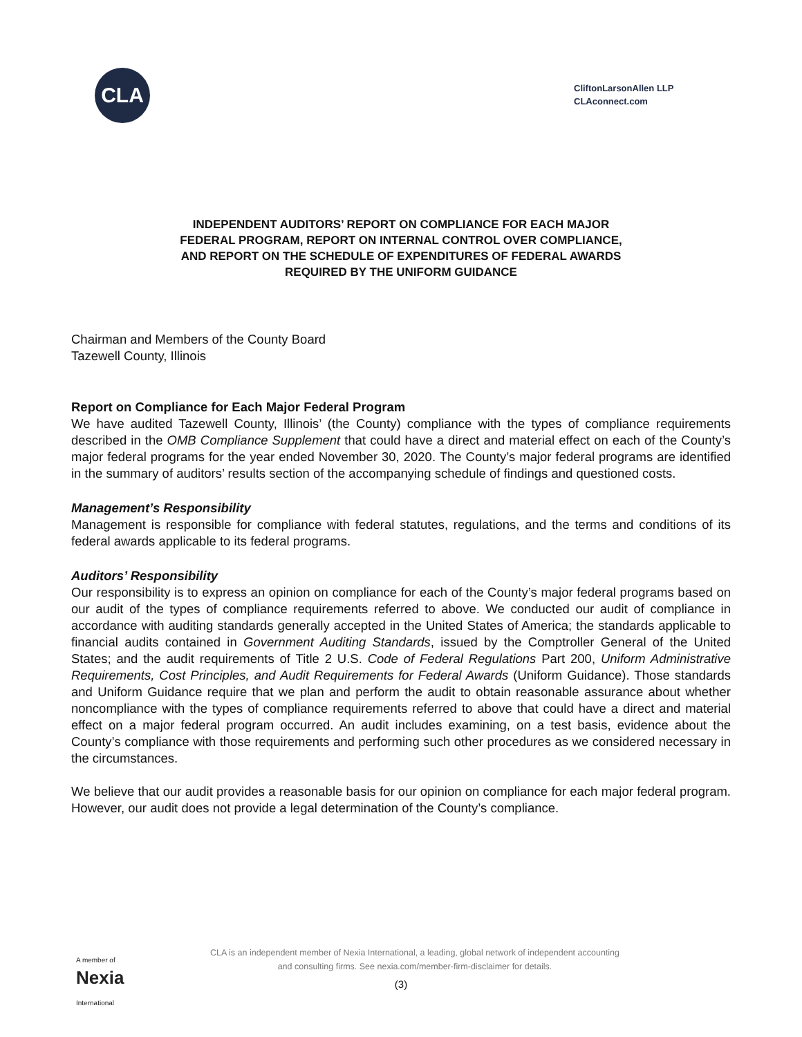CLA
CliftonLarsonAllen LLP
CLAconnect.com
INDEPENDENT AUDITORS’ REPORT ON COMPLIANCE FOR EACH MAJOR
FEDERAL PROGRAM, REPORT ON INTERNAL CONTROL OVER COMPLIANCE,
AND REPORT ON THE SCHEDULE OF EXPENDITURES OF FEDERAL AWARDS
REQUIRED BY THE UNIFORM GUIDANCE
Chairman and Members of the County Board
Tazewell County, Illinois
Report on Compliance for Each Major Federal Program
We have audited Tazewell County, Illinois’ (the County) compliance with the types of compliance requirements described in the OMB Compliance Supplement that could have a direct and material effect on each of the County’s major federal programs for the year ended November 30, 2020. The County’s major federal programs are identified in the summary of auditors’ results section of the accompanying schedule of findings and questioned costs.
Management’s Responsibility
Management is responsible for compliance with federal statutes, regulations, and the terms and conditions of its federal awards applicable to its federal programs.
Auditors’ Responsibility
Our responsibility is to express an opinion on compliance for each of the County’s major federal programs based on our audit of the types of compliance requirements referred to above. We conducted our audit of compliance in accordance with auditing standards generally accepted in the United States of America; the standards applicable to financial audits contained in Government Auditing Standards, issued by the Comptroller General of the United States; and the audit requirements of Title 2 U.S. Code of Federal Regulations Part 200, Uniform Administrative Requirements, Cost Principles, and Audit Requirements for Federal Awards (Uniform Guidance). Those standards and Uniform Guidance require that we plan and perform the audit to obtain reasonable assurance about whether noncompliance with the types of compliance requirements referred to above that could have a direct and material effect on a major federal program occurred. An audit includes examining, on a test basis, evidence about the County’s compliance with those requirements and performing such other procedures as we considered necessary in the circumstances.
We believe that our audit provides a reasonable basis for our opinion on compliance for each major federal program. However, our audit does not provide a legal determination of the County’s compliance.
A member of
Nexia
International
CLA is an independent member of Nexia International, a leading, global network of independent accounting and consulting firms. See nexia.com/member-firm-disclaimer for details.
(3)